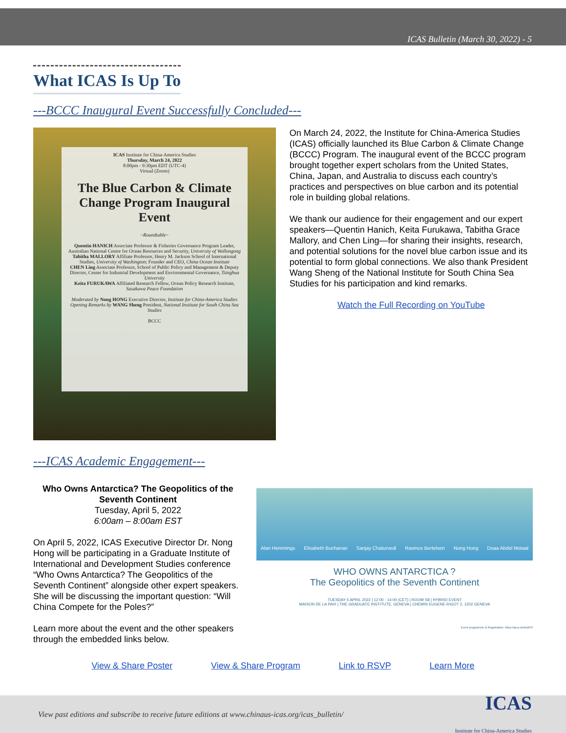ICAS Bulletin (March 30, 2022) - 5
What ICAS Is Up To
---BCCC Inaugural Event Successfully Concluded---
ICAS Institute for China-America Studies
Thursday, March 24, 2022
8:00pm - 9:30pm EDT (UTC-4)
Virtual (Zoom)
The Blue Carbon & Climate Change Program Inaugural Event
~Roundtable~
Quentin HANICH Associate Professor & Fisheries Governance Program Leader, Australian National Centre for Ocean Resources and Security, University of Wollongong
Tabitha MALLORY Affiliate Professor, Henry M. Jackson School of International Studies, University of Washington; Founder and CEO, China Ocean Institute
CHEN Ling Associate Professor, School of Public Policy and Management & Deputy Director, Center for Industrial Development and Environmental Governance, Tsinghua University
Keita FURUKAWA Affiliated Research Fellow, Ocean Policy Research Institute, Sasakawa Peace Foundation
Moderated by Nong HONG Executive Director, Institute for China-America Studies
Opening Remarks by WANG Sheng President, National Institute for South China Sea Studies
BCCC
On March 24, 2022, the Institute for China-America Studies (ICAS) officially launched its Blue Carbon & Climate Change (BCCC) Program. The inaugural event of the BCCC program brought together expert scholars from the United States, China, Japan, and Australia to discuss each country’s practices and perspectives on blue carbon and its potential role in building global relations.
We thank our audience for their engagement and our expert speakers—Quentin Hanich, Keita Furukawa, Tabitha Grace Mallory, and Chen Ling—for sharing their insights, research, and potential solutions for the novel blue carbon issue and its potential to form global connections. We also thank President Wang Sheng of the National Institute for South China Sea Studies for his participation and kind remarks.
Watch the Full Recording on YouTube
---ICAS Academic Engagement---
Who Owns Antarctica? The Geopolitics of the Seventh Continent
Tuesday, April 5, 2022
6:00am – 8:00am EST
On April 5, 2022, ICAS Executive Director Dr. Nong Hong will be participating in a Graduate Institute of International and Development Studies conference “Who Owns Antarctica? The Geopolitics of the Seventh Continent” alongside other expert speakers. She will be discussing the important question: “Will China Compete for the Poles?”
Learn more about the event and the other speakers through the embedded links below.
Alan Hemmings Elisabeth Buchanan Sanjay Chaturvedi Rasmus Bertelsen Nong Hong Doaa Abdel Motaal
WHO OWNS ANTARCTICA ?
The Geopolitics of the Seventh Continent
TUESDAY 5 APRIL 2022 | 12:00 - 14:00 (CET) | ROOM S8 | HYBRID EVENT
MAISON DE LA PAIX | THE GRADUATE INSTITUTE, GENEVA | CHEMIN EUGENE-RIGOT 2, 1202 GENEVA
Event programme & Registration: https://qrco.de/bcitFR
View & Share Poster View & Share Program Link to RSVP Learn More
View past editions and subscribe to receive future editions at www.chinaus-icas.org/icas_bulletin/ ICAS
Institute for China-America Studies